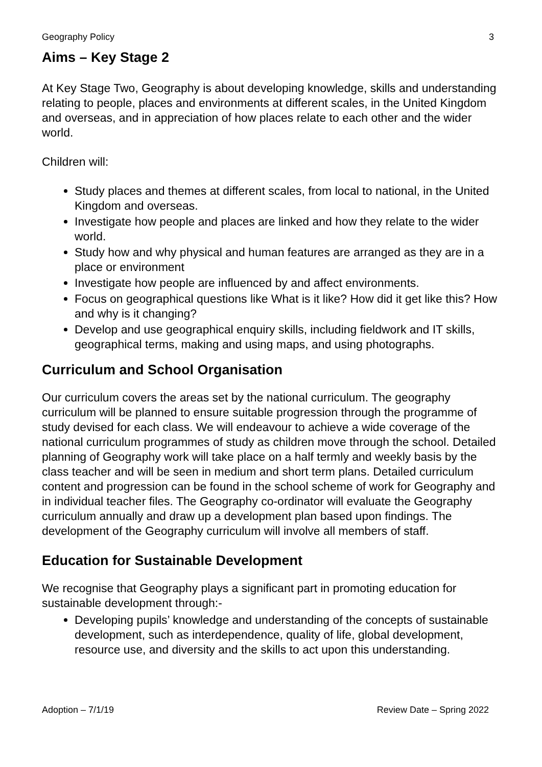Geography Policy 3
Aims – Key Stage 2
At Key Stage Two, Geography is about developing knowledge, skills and understanding relating to people, places and environments at different scales, in the United Kingdom and overseas, and in appreciation of how places relate to each other and the wider world.
Children will:
Study places and themes at different scales, from local to national, in the United Kingdom and overseas.
Investigate how people and places are linked and how they relate to the wider world.
Study how and why physical and human features are arranged as they are in a place or environment
Investigate how people are influenced by and affect environments.
Focus on geographical questions like What is it like? How did it get like this? How and why is it changing?
Develop and use geographical enquiry skills, including fieldwork and IT skills, geographical terms, making and using maps, and using photographs.
Curriculum and School Organisation
Our curriculum covers the areas set by the national curriculum. The geography curriculum will be planned to ensure suitable progression through the programme of study devised for each class. We will endeavour to achieve a wide coverage of the national curriculum programmes of study as children move through the school. Detailed planning of Geography work will take place on a half termly and weekly basis by the class teacher and will be seen in medium and short term plans. Detailed curriculum content and progression can be found in the school scheme of work for Geography and in individual teacher files. The Geography co-ordinator will evaluate the Geography curriculum annually and draw up a development plan based upon findings. The development of the Geography curriculum will involve all members of staff.
Education for Sustainable Development
We recognise that Geography plays a significant part in promoting education for sustainable development through:-
Developing pupils’ knowledge and understanding of the concepts of sustainable development, such as interdependence, quality of life, global development, resource use, and diversity and the skills to act upon this understanding.
Adoption – 7/1/19 Review Date – Spring 2022